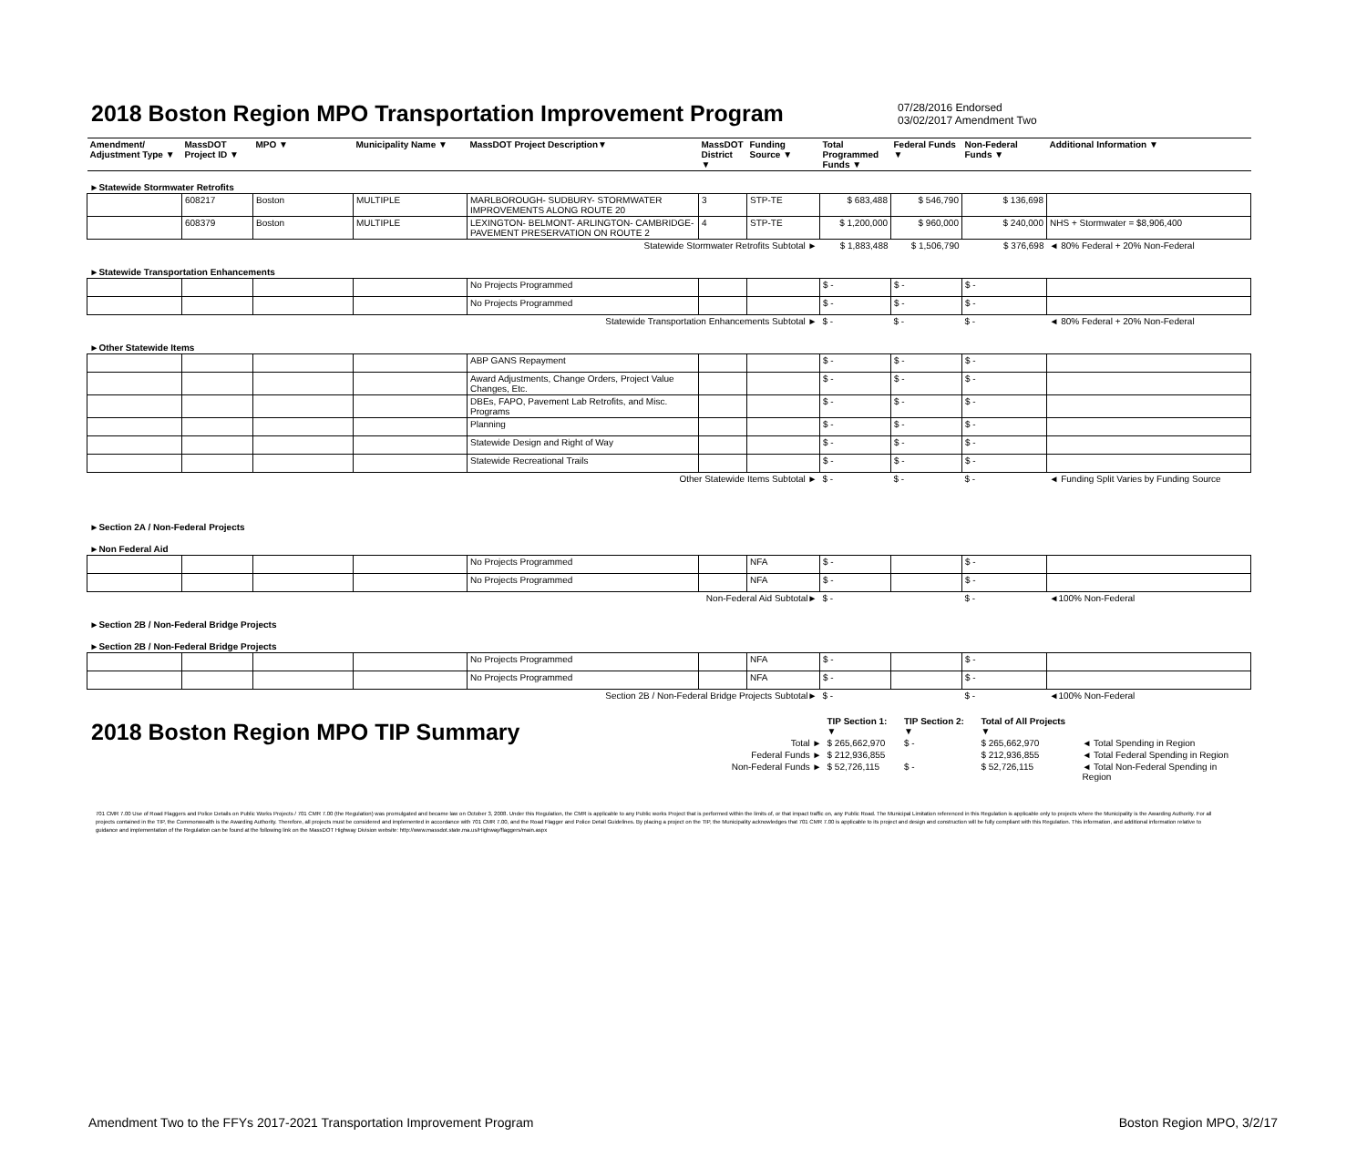2018 Boston Region MPO Transportation Improvement Program
07/28/2016 Endorsed
03/02/2017 Amendment Two
| Amendment/ Adjustment Type ▼ | MassDOT Project ID ▼ | MPO ▼ | Municipality Name ▼ | MassDOT Project Description▼ | MassDOT District ▼ | Funding Source ▼ | Total Programmed Funds ▼ | Federal Funds ▼ | Non-Federal Funds ▼ | Additional Information ▼ |
| --- | --- | --- | --- | --- | --- | --- | --- | --- | --- | --- |
| ►Statewide Stormwater Retrofits | | | | | | | | | | |
| | 608217 | Boston | MULTIPLE | MARLBOROUGH- SUDBURY- STORMWATER IMPROVEMENTS ALONG ROUTE 20 | 3 | STP-TE | $ 683,488 | $ 546,790 | $ 136,698 | |
| | 608379 | Boston | MULTIPLE | LEXINGTON- BELMONT- ARLINGTON- CAMBRIDGE- PAVEMENT PRESERVATION ON ROUTE 2 | 4 | STP-TE | $ 1,200,000 | $ 960,000 | $ 240,000 | NHS + Stormwater = $8,906,400 |
| Statewide Stormwater Retrofits Subtotal ► | | | | | | | $ 1,883,488 | $ 1,506,790 | $ 376,698 | ◄ 80% Federal + 20% Non-Federal |
| ►Statewide Transportation Enhancements | | | | | | | | | | |
| | | | | No Projects Programmed | | | $ - | $ - | $ - | |
| | | | | No Projects Programmed | | | $ - | $ - | $ - | |
| Statewide Transportation Enhancements Subtotal ► | | | | | | | $ - | $ - | $ - | ◄ 80% Federal + 20% Non-Federal |
| ►Other Statewide Items | | | | | | | | | | |
| | | | | ABP GANS Repayment | | | $ - | $ - | $ - | |
| | | | | Award Adjustments, Change Orders, Project Value Changes, Etc. | | | $ - | $ - | $ - | |
| | | | | DBEs, FAPO, Pavement Lab Retrofits, and Misc. Programs | | | $ - | $ - | $ - | |
| | | | | Planning | | | $ - | $ - | $ - | |
| | | | | Statewide Design and Right of Way | | | $ - | $ - | $ - | |
| | | | | Statewide Recreational Trails | | | $ - | $ - | $ - | |
| Other Statewide Items Subtotal ► | | | | | | | $ - | $ - | $ - | ◄ Funding Split Varies by Funding Source |
| ►Section 2A / Non-Federal Projects | | | | | | | | | | |
| ►Non Federal Aid | | | | | | | | | | |
| | | | | No Projects Programmed | | NFA | $ - | | $ - | |
| | | | | No Projects Programmed | | NFA | $ - | | $ - | |
| Non-Federal Aid Subtotal► | | | | | | | $ - | | $ - | ◄100% Non-Federal |
| ►Section 2B / Non-Federal Bridge Projects | | | | | | | | | | |
| ►Section 2B / Non-Federal Bridge Projects | | | | | | | | | | |
| | | | | No Projects Programmed | | NFA | $ - | | $ - | |
| | | | | No Projects Programmed | | NFA | $ - | | $ - | |
| Section 2B / Non-Federal Bridge Projects Subtotal► | | | | | | | $ - | | $ - | ◄100% Non-Federal |
2018 Boston Region MPO TIP Summary
| | TIP Section 1: ▼ | TIP Section 2: ▼ | Total of All Projects ▼ | |
| Total ► | $ 265,662,970 | $ - | $ 265,662,970 | ◄ Total Spending in Region |
| Federal Funds ► | $ 212,936,855 | | $ 212,936,855 | ◄ Total Federal Spending in Region |
| Non-Federal Funds ► | $ 52,726,115 | $ - | $ 52,726,115 | ◄ Total Non-Federal Spending in Region |
701 CMR 7.00 Use of Road Flaggers and Police Details on Public Works Projects / 701 CMR 7.00 (the Regulation) was promulgated and became law on October 3, 2008. Under this Regulation, the CMR is applicable to any Public works Project that is performed within the limits of, or that impact traffic on, any Public Road. The Municipal Limitation referenced in this Regulation is applicable only to projects where the Municipality is the Awarding Authority. For all projects contained in the TIP, the Commonwealth is the Awarding Authority. Therefore, all projects must be considered and implemented in accordance with 701 CMR 7.00, and the Road Flagger and Police Detail Guidelines. By placing a project on the TIP, the Municipality acknowledges that 701 CMR 7.00 is applicable to its project and design and construction will be fully compliant with this Regulation. This information, and additional information relative to guidance and implementation of the Regulation can be found at the following link on the MassDOT Highway Division website: http://www.massdot.state.ma.us/Highway/flaggers/main.aspx
Amendment Two to the FFYs 2017-2021 Transportation Improvement Program Boston Region MPO, 3/2/17